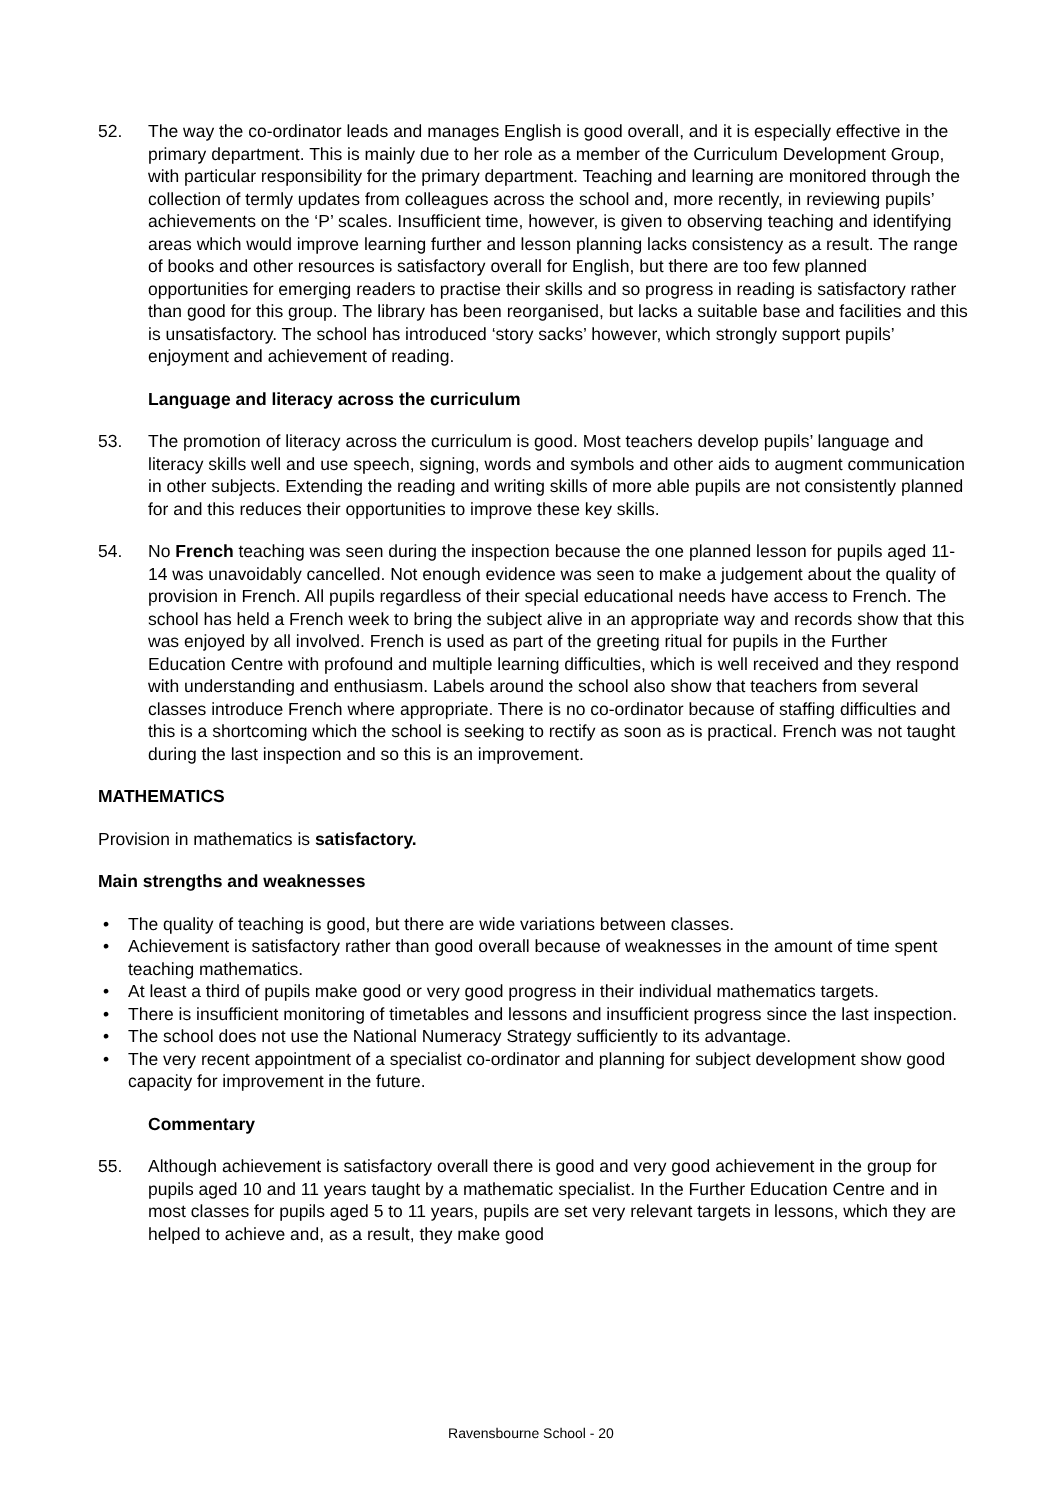52. The way the co-ordinator leads and manages English is good overall, and it is especially effective in the primary department. This is mainly due to her role as a member of the Curriculum Development Group, with particular responsibility for the primary department. Teaching and learning are monitored through the collection of termly updates from colleagues across the school and, more recently, in reviewing pupils’ achievements on the ‘P’ scales. Insufficient time, however, is given to observing teaching and identifying areas which would improve learning further and lesson planning lacks consistency as a result. The range of books and other resources is satisfactory overall for English, but there are too few planned opportunities for emerging readers to practise their skills and so progress in reading is satisfactory rather than good for this group. The library has been reorganised, but lacks a suitable base and facilities and this is unsatisfactory. The school has introduced ‘story sacks’ however, which strongly support pupils’ enjoyment and achievement of reading.
Language and literacy across the curriculum
53. The promotion of literacy across the curriculum is good. Most teachers develop pupils’ language and literacy skills well and use speech, signing, words and symbols and other aids to augment communication in other subjects. Extending the reading and writing skills of more able pupils are not consistently planned for and this reduces their opportunities to improve these key skills.
54. No French teaching was seen during the inspection because the one planned lesson for pupils aged 11-14 was unavoidably cancelled. Not enough evidence was seen to make a judgement about the quality of provision in French. All pupils regardless of their special educational needs have access to French. The school has held a French week to bring the subject alive in an appropriate way and records show that this was enjoyed by all involved. French is used as part of the greeting ritual for pupils in the Further Education Centre with profound and multiple learning difficulties, which is well received and they respond with understanding and enthusiasm. Labels around the school also show that teachers from several classes introduce French where appropriate. There is no co-ordinator because of staffing difficulties and this is a shortcoming which the school is seeking to rectify as soon as is practical. French was not taught during the last inspection and so this is an improvement.
MATHEMATICS
Provision in mathematics is satisfactory.
Main strengths and weaknesses
• The quality of teaching is good, but there are wide variations between classes.
• Achievement is satisfactory rather than good overall because of weaknesses in the amount of time spent teaching mathematics.
• At least a third of pupils make good or very good progress in their individual mathematics targets.
• There is insufficient monitoring of timetables and lessons and insufficient progress since the last inspection.
• The school does not use the National Numeracy Strategy sufficiently to its advantage.
• The very recent appointment of a specialist co-ordinator and planning for subject development show good capacity for improvement in the future.
Commentary
55. Although achievement is satisfactory overall there is good and very good achievement in the group for pupils aged 10 and 11 years taught by a mathematic specialist. In the Further Education Centre and in most classes for pupils aged 5 to 11 years, pupils are set very relevant targets in lessons, which they are helped to achieve and, as a result, they make good
Ravensbourne School - 20